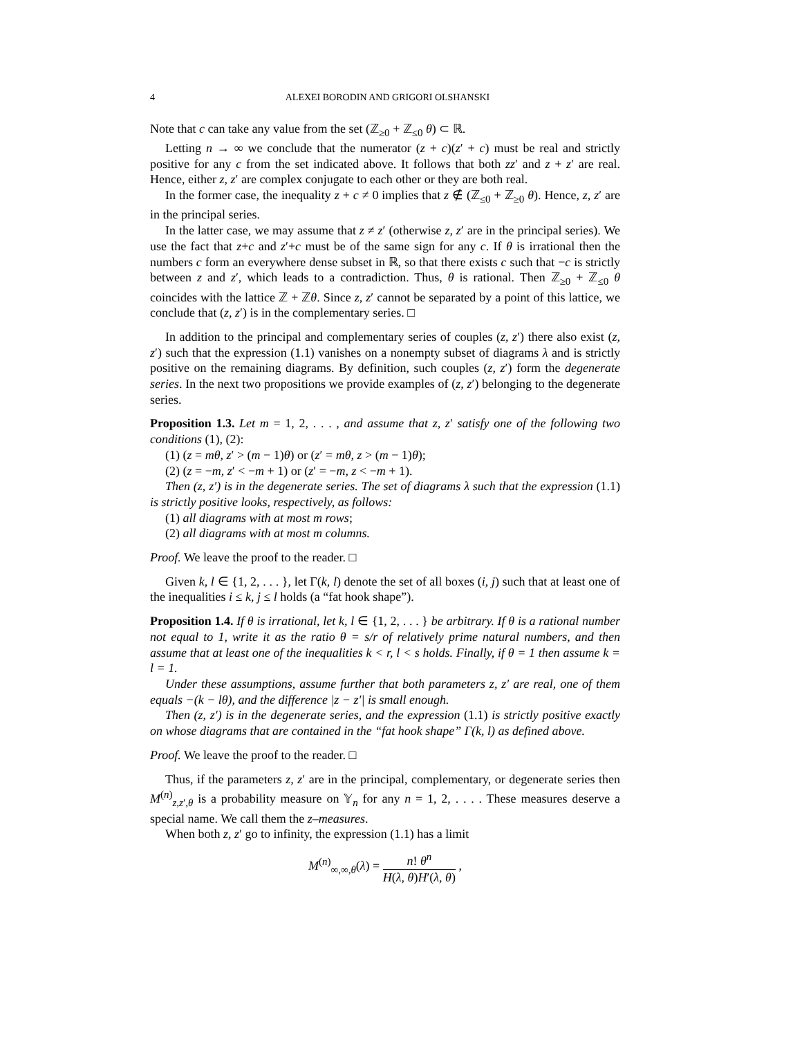4 ALEXEI BORODIN AND GRIGORI OLSHANSKI
Note that c can take any value from the set (ℤ<sub>≥0</sub> + ℤ<sub>≤0</sub> θ) ⊂ ℝ.
Letting n → ∞ we conclude that the numerator (z + c)(z′ + c) must be real and strictly positive for any c from the set indicated above. It follows that both zz′ and z + z′ are real. Hence, either z, z′ are complex conjugate to each other or they are both real.
In the former case, the inequality z + c ≠ 0 implies that z ∉ (ℤ<sub>≤0</sub> + ℤ<sub>≥0</sub> θ). Hence, z, z′ are in the principal series.
In the latter case, we may assume that z ≠ z′ (otherwise z, z′ are in the principal series). We use the fact that z+c and z′+c must be of the same sign for any c. If θ is irrational then the numbers c form an everywhere dense subset in ℝ, so that there exists c such that −c is strictly between z and z′, which leads to a contradiction. Thus, θ is rational. Then ℤ<sub>≥0</sub> + ℤ<sub>≤0</sub> θ coincides with the lattice ℤ + ℤθ. Since z, z′ cannot be separated by a point of this lattice, we conclude that (z, z′) is in the complementary series. □
In addition to the principal and complementary series of couples (z, z′) there also exist (z, z′) such that the expression (1.1) vanishes on a nonempty subset of diagrams λ and is strictly positive on the remaining diagrams. By definition, such couples (z, z′) form the degenerate series. In the next two propositions we provide examples of (z, z′) belonging to the degenerate series.
Proposition 1.3. Let m = 1, 2, . . . , and assume that z, z′ satisfy one of the following two conditions (1), (2):
(1) (z = mθ, z′ > (m − 1)θ) or (z′ = mθ, z > (m − 1)θ);
(2) (z = −m, z′ < −m + 1) or (z′ = −m, z < −m + 1).
Then (z, z′) is in the degenerate series. The set of diagrams λ such that the expression (1.1) is strictly positive looks, respectively, as follows:
(1) all diagrams with at most m rows;
(2) all diagrams with at most m columns.
Proof. We leave the proof to the reader. □
Given k, l ∈ {1, 2, . . . }, let Γ(k, l) denote the set of all boxes (i, j) such that at least one of the inequalities i ≤ k, j ≤ l holds (a “fat hook shape”).
Proposition 1.4. If θ is irrational, let k, l ∈ {1, 2, . . . } be arbitrary. If θ is a rational number not equal to 1, write it as the ratio θ = s/r of relatively prime natural numbers, and then assume that at least one of the inequalities k < r, l < s holds. Finally, if θ = 1 then assume k = l = 1.
Under these assumptions, assume further that both parameters z, z′ are real, one of them equals −(k − lθ), and the difference |z − z′| is small enough.
Then (z, z′) is in the degenerate series, and the expression (1.1) is strictly positive exactly on whose diagrams that are contained in the “fat hook shape” Γ(k, l) as defined above.
Proof. We leave the proof to the reader. □
Thus, if the parameters z, z′ are in the principal, complementary, or degenerate series then M<sup>(n)</sup><sub>z,z′,θ</sub> is a probability measure on 𝕐<sub>n</sub> for any n = 1, 2, . . . . These measures deserve a special name. We call them the z–measures.
When both z, z′ go to infinity, the expression (1.1) has a limit
M<sup>(n)</sup><sub>∞,∞,θ</sub>(λ) = n! θ<sup>n</sup> H(λ, θ)H′(λ, θ) ,